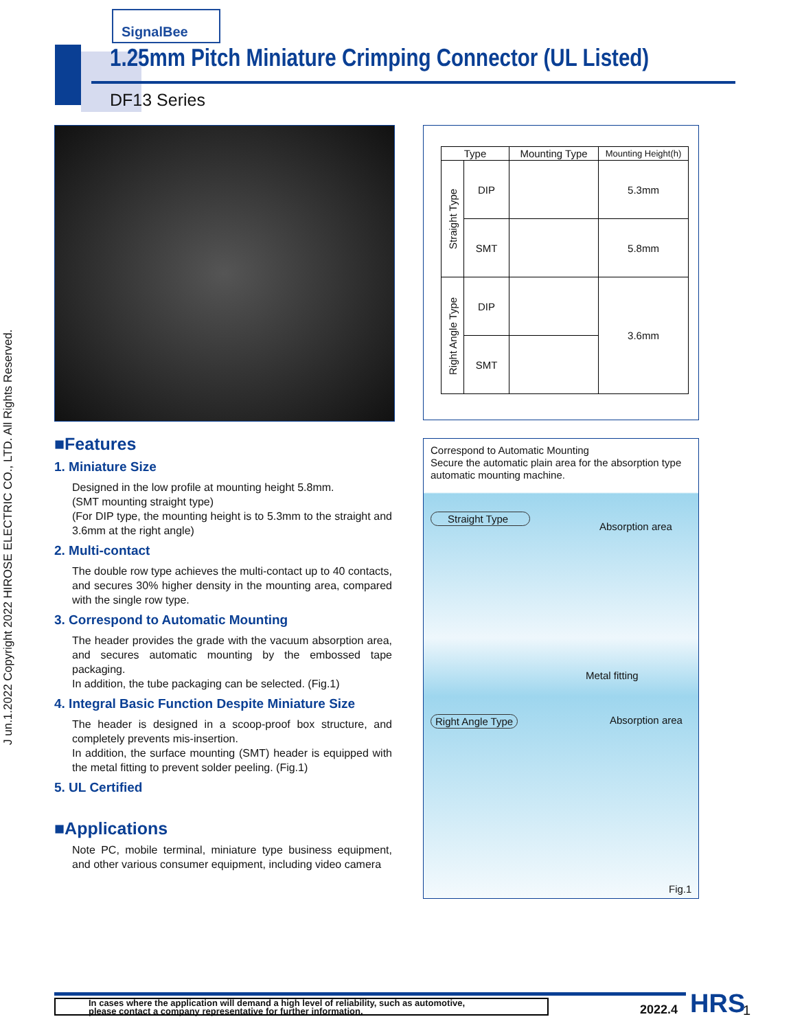J un.1.2022 Copyright 2022 HIROSE ELECTRIC CO., LTD. All Rights Reserved.
SignalBee
1.25mm Pitch Miniature Crimping Connector (UL Listed)
DF13 Series
■Features
1. Miniature Size
Designed in the low profile at mounting height 5.8mm.
(SMT mounting straight type)
(For DIP type, the mounting height is to 5.3mm to the straight and 3.6mm at the right angle)
2. Multi-contact
The double row type achieves the multi-contact up to 40 contacts, and secures 30% higher density in the mounting area, compared with the single row type.
3. Correspond to Automatic Mounting
The header provides the grade with the vacuum absorption area, and secures automatic mounting by the embossed tape packaging.
In addition, the tube packaging can be selected. (Fig.1)
4. Integral Basic Function Despite Miniature Size
The header is designed in a scoop-proof box structure, and completely prevents mis-insertion.
In addition, the surface mounting (SMT) header is equipped with the metal fitting to prevent solder peeling. (Fig.1)
5. UL Certified
■Applications
Note PC, mobile terminal, miniature type business equipment, and other various consumer equipment, including video camera
| Type | | Mounting Type | Mounting Height(h) |
| --- | --- | --- | --- |
| Straight Type | DIP | | 5.3mm |
| | SMT | | 5.8mm |
| Right Angle Type | DIP | | 3.6mm |
| | SMT | | |
Correspond to Automatic Mounting
Secure the automatic plain area for the absorption type automatic mounting machine.
Straight Type
Absorption area
Metal fitting
Right Angle Type Absorption area
Fig.1
In cases where the application will demand a high level of reliability, such as automotive,
please contact a company representative for further information.
2022.4 HRS 1